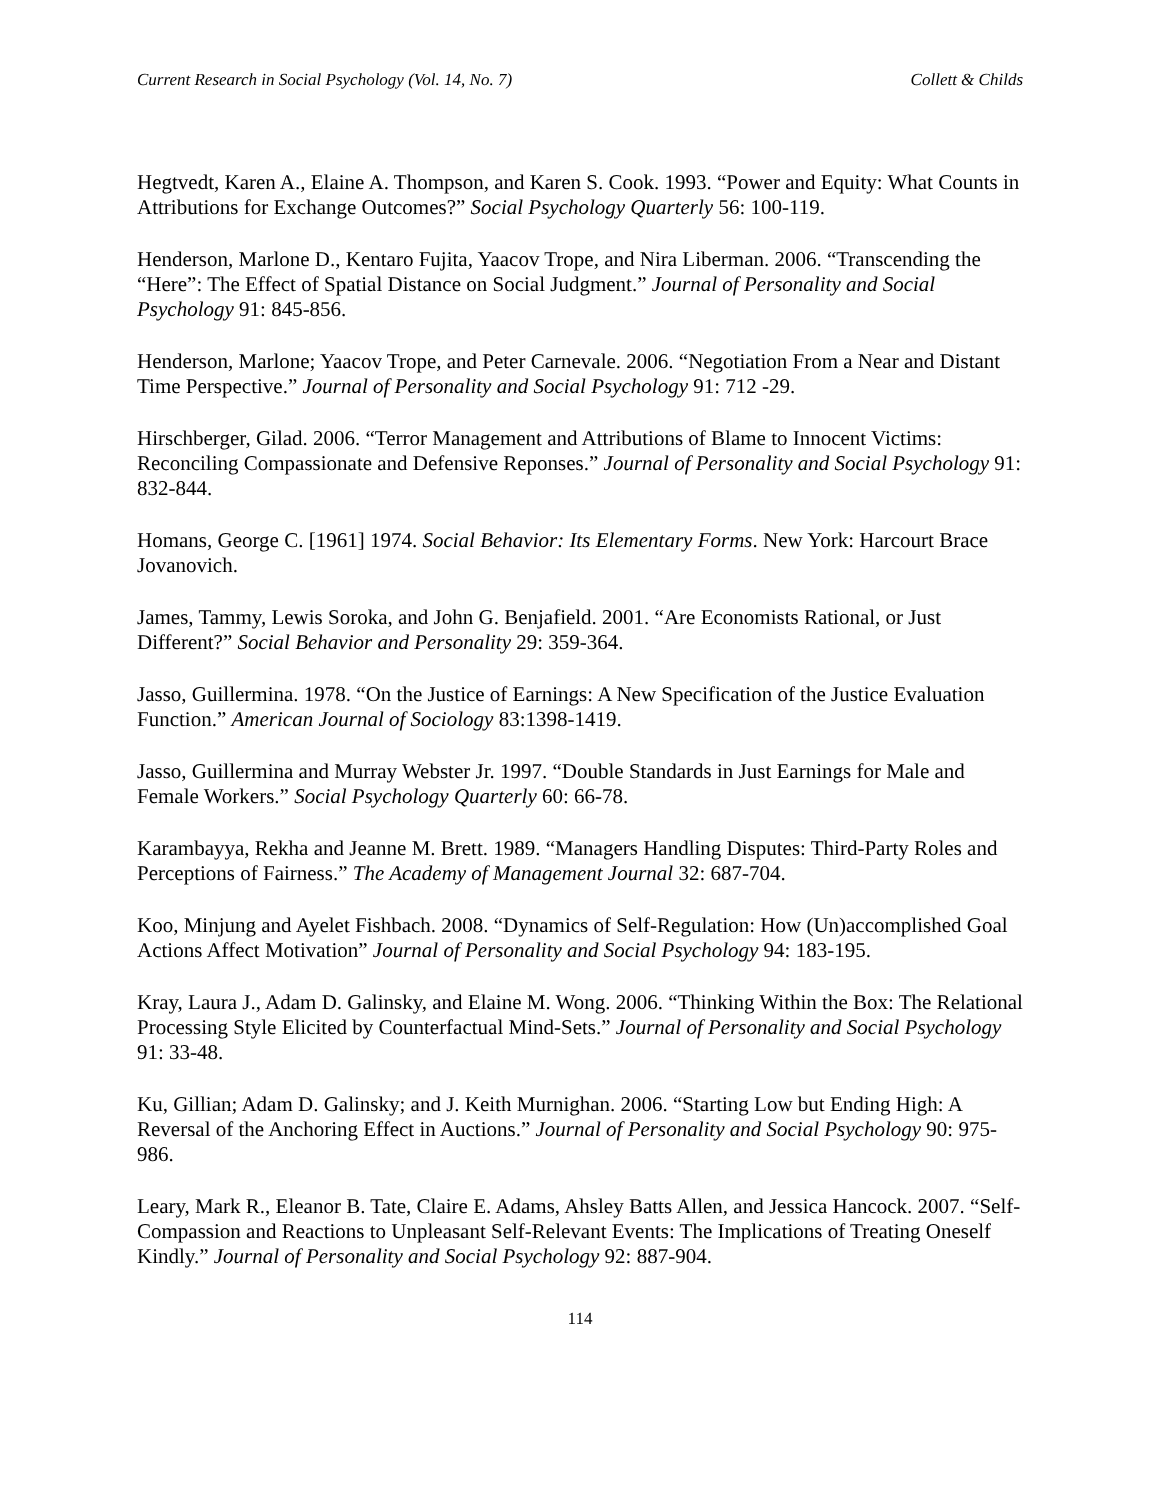Current Research in Social Psychology (Vol. 14, No. 7) Collett & Childs
Hegtvedt, Karen A., Elaine A. Thompson, and Karen S. Cook. 1993. “Power and Equity: What Counts in Attributions for Exchange Outcomes?” Social Psychology Quarterly 56: 100-119.
Henderson, Marlone D., Kentaro Fujita, Yaacov Trope, and Nira Liberman. 2006. “Transcending the “Here”: The Effect of Spatial Distance on Social Judgment.” Journal of Personality and Social Psychology 91: 845-856.
Henderson, Marlone; Yaacov Trope, and Peter Carnevale. 2006. “Negotiation From a Near and Distant Time Perspective.” Journal of Personality and Social Psychology 91: 712 -29.
Hirschberger, Gilad. 2006. “Terror Management and Attributions of Blame to Innocent Victims: Reconciling Compassionate and Defensive Reponses.” Journal of Personality and Social Psychology 91: 832-844.
Homans, George C. [1961] 1974. Social Behavior: Its Elementary Forms. New York: Harcourt Brace Jovanovich.
James, Tammy, Lewis Soroka, and John G. Benjafield. 2001. “Are Economists Rational, or Just Different?” Social Behavior and Personality 29: 359-364.
Jasso, Guillermina. 1978. “On the Justice of Earnings: A New Specification of the Justice Evaluation Function.” American Journal of Sociology 83:1398-1419.
Jasso, Guillermina and Murray Webster Jr. 1997. “Double Standards in Just Earnings for Male and Female Workers.” Social Psychology Quarterly 60: 66-78.
Karambayya, Rekha and Jeanne M. Brett. 1989. “Managers Handling Disputes: Third-Party Roles and Perceptions of Fairness.” The Academy of Management Journal 32: 687-704.
Koo, Minjung and Ayelet Fishbach. 2008. “Dynamics of Self-Regulation: How (Un)accomplished Goal Actions Affect Motivation” Journal of Personality and Social Psychology 94: 183-195.
Kray, Laura J., Adam D. Galinsky, and Elaine M. Wong. 2006. “Thinking Within the Box: The Relational Processing Style Elicited by Counterfactual Mind-Sets.” Journal of Personality and Social Psychology 91: 33-48.
Ku, Gillian; Adam D. Galinsky; and J. Keith Murnighan. 2006. “Starting Low but Ending High: A Reversal of the Anchoring Effect in Auctions.” Journal of Personality and Social Psychology 90: 975-986.
Leary, Mark R., Eleanor B. Tate, Claire E. Adams, Ahsley Batts Allen, and Jessica Hancock. 2007. “Self-Compassion and Reactions to Unpleasant Self-Relevant Events: The Implications of Treating Oneself Kindly.” Journal of Personality and Social Psychology 92: 887-904.
114